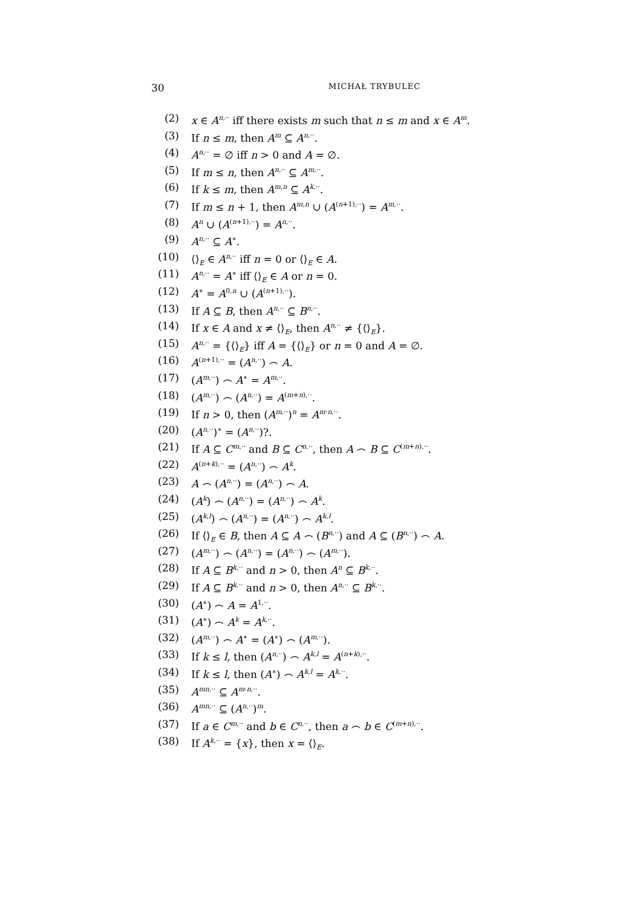30 MICHAŁ TRYBULEC
(2) x ∈ A<sup>n,··</sup> iff there exists m such that n ≤ m and x ∈ A<sup>m</sup>.
(3) If n ≤ m, then A<sup>m</sup> ⊆ A<sup>n,··</sup>.
(4) A<sup>n,··</sup> = ∅ iff n > 0 and A = ∅.
(5) If m ≤ n, then A<sup>n,··</sup> ⊆ A<sup>m,··</sup>.
(6) If k ≤ m, then A<sup>m,n</sup> ⊆ A<sup>k,··</sup>.
(7) If m ≤ n + 1, then A<sup>m,n</sup> ∪ (A<sup>(n+1),··</sup>) = A<sup>m,··</sup>.
(8) A<sup>n</sup> ∪ (A<sup>(n+1),··</sup>) = A<sup>n,··</sup>.
(9) A<sup>n,··</sup> ⊆ A<sup>∗</sup>.
(10) ⟨⟩<sub>E</sub> ∈ A<sup>n,··</sup> iff n = 0 or ⟨⟩<sub>E</sub> ∈ A.
(11) A<sup>n,··</sup> = A<sup>∗</sup> iff ⟨⟩<sub>E</sub> ∈ A or n = 0.
(12) A<sup>∗</sup> = A<sup>0,n</sup> ∪ (A<sup>(n+1),··</sup>).
(13) If A ⊆ B, then A<sup>n,··</sup> ⊆ B<sup>n,··</sup>.
(14) If x ∈ A and x ≠ ⟨⟩<sub>E</sub>, then A<sup>n,··</sup> ≠ {⟨⟩<sub>E</sub>}.
(15) A<sup>n,··</sup> = {⟨⟩<sub>E</sub>} iff A = {⟨⟩<sub>E</sub>} or n = 0 and A = ∅.
(16) A<sup>(n+1),··</sup> = (A<sup>n,··</sup>) ⌢ A.
(17) (A<sup>m,··</sup>) ⌢ A<sup>∗</sup> = A<sup>m,··</sup>.
(18) (A<sup>m,··</sup>) ⌢ (A<sup>n,··</sup>) = A<sup>(m+n),··</sup>.
(19) If n > 0, then (A<sup>m,··</sup>)<sup>n</sup> = A<sup>m·n,··</sup>.
(20) (A<sup>n,··</sup>)<sup>∗</sup> = (A<sup>n,··</sup>)?.
(21) If A ⊆ C<sup>m,··</sup> and B ⊆ C<sup>n,··</sup>, then A ⌢ B ⊆ C<sup>(m+n),··</sup>.
(22) A<sup>(n+k),··</sup> = (A<sup>n,··</sup>) ⌢ A<sup>k</sup>.
(23) A ⌢ (A<sup>n,··</sup>) = (A<sup>n,··</sup>) ⌢ A.
(24) (A<sup>k</sup>) ⌢ (A<sup>n,··</sup>) = (A<sup>n,··</sup>) ⌢ A<sup>k</sup>.
(25) (A<sup>k,l</sup>) ⌢ (A<sup>n,··</sup>) = (A<sup>n,··</sup>) ⌢ A<sup>k,l</sup>.
(26) If ⟨⟩<sub>E</sub> ∈ B, then A ⊆ A ⌢ (B<sup>n,··</sup>) and A ⊆ (B<sup>n,··</sup>) ⌢ A.
(27) (A<sup>m,··</sup>) ⌢ (A<sup>n,··</sup>) = (A<sup>n,··</sup>) ⌢ (A<sup>m,··</sup>).
(28) If A ⊆ B<sup>k,··</sup> and n > 0, then A<sup>n</sup> ⊆ B<sup>k,··</sup>.
(29) If A ⊆ B<sup>k,··</sup> and n > 0, then A<sup>n,··</sup> ⊆ B<sup>k,··</sup>.
(30) (A<sup>∗</sup>) ⌢ A = A<sup>1,··</sup>.
(31) (A<sup>∗</sup>) ⌢ A<sup>k</sup> = A<sup>k,··</sup>.
(32) (A<sup>m,··</sup>) ⌢ A<sup>∗</sup> = (A<sup>∗</sup>) ⌢ (A<sup>m,··</sup>).
(33) If k ≤ l, then (A<sup>n,··</sup>) ⌢ A<sup>k,l</sup> = A<sup>(n+k),··</sup>.
(34) If k ≤ l, then (A<sup>∗</sup>) ⌢ A<sup>k,l</sup> = A<sup>k,··</sup>.
(35) A<sup>mn,··</sup> ⊆ A<sup>m·n,··</sup>.
(36) A<sup>mn,··</sup> ⊆ (A<sup>n,··</sup>)<sup>m</sup>.
(37) If a ∈ C<sup>m,··</sup> and b ∈ C<sup>n,··</sup>, then a ⌢ b ∈ C<sup>(m+n),··</sup>.
(38) If A<sup>k,··</sup> = {x}, then x = ⟨⟩<sub>E</sub>.